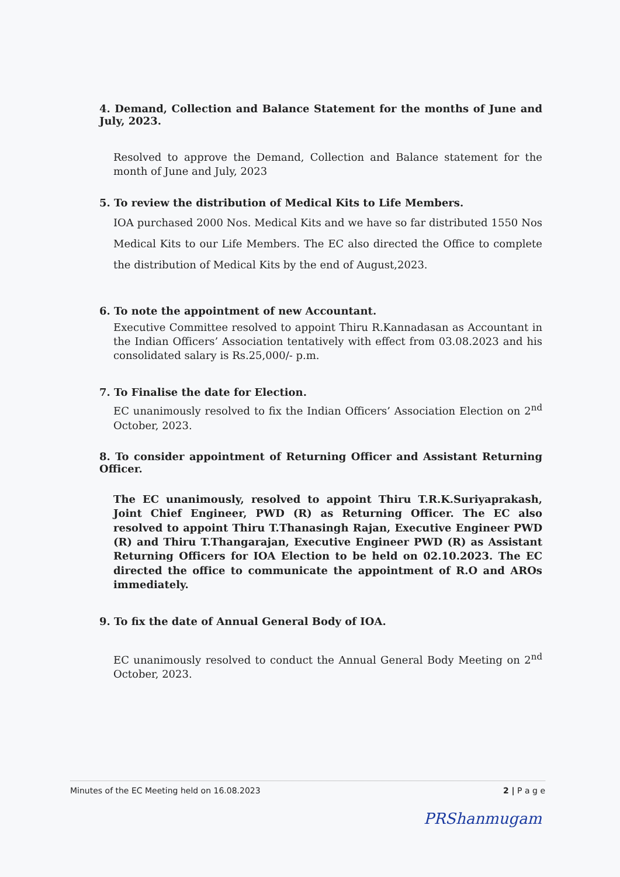4. Demand, Collection and Balance Statement for the months of June and July, 2023.
Resolved to approve the Demand, Collection and Balance statement for the month of June and July, 2023
5. To review the distribution of Medical Kits to Life Members.
IOA purchased 2000 Nos. Medical Kits and we have so far distributed 1550 Nos Medical Kits to our Life Members. The EC also directed the Office to complete the distribution of Medical Kits by the end of August,2023.
6. To note the appointment of new Accountant.
Executive Committee resolved to appoint Thiru R.Kannadasan as Accountant in the Indian Officers’ Association tentatively with effect from 03.08.2023 and his consolidated salary is Rs.25,000/- p.m.
7. To Finalise the date for Election.
EC unanimously resolved to fix the Indian Officers’ Association Election on 2<sup>nd</sup> October, 2023.
8. To consider appointment of Returning Officer and Assistant Returning Officer.
The EC unanimously, resolved to appoint Thiru T.R.K.Suriyaprakash, Joint Chief Engineer, PWD (R) as Returning Officer. The EC also resolved to appoint Thiru T.Thanasingh Rajan, Executive Engineer PWD (R) and Thiru T.Thangarajan, Executive Engineer PWD (R) as Assistant Returning Officers for IOA Election to be held on 02.10.2023. The EC directed the office to communicate the appointment of R.O and AROs immediately.
9. To fix the date of Annual General Body of IOA.
EC unanimously resolved to conduct the Annual General Body Meeting on 2<sup>nd</sup> October, 2023.
Minutes of the EC Meeting held on 16.08.2023 2 | P a g e
PRShanmugam